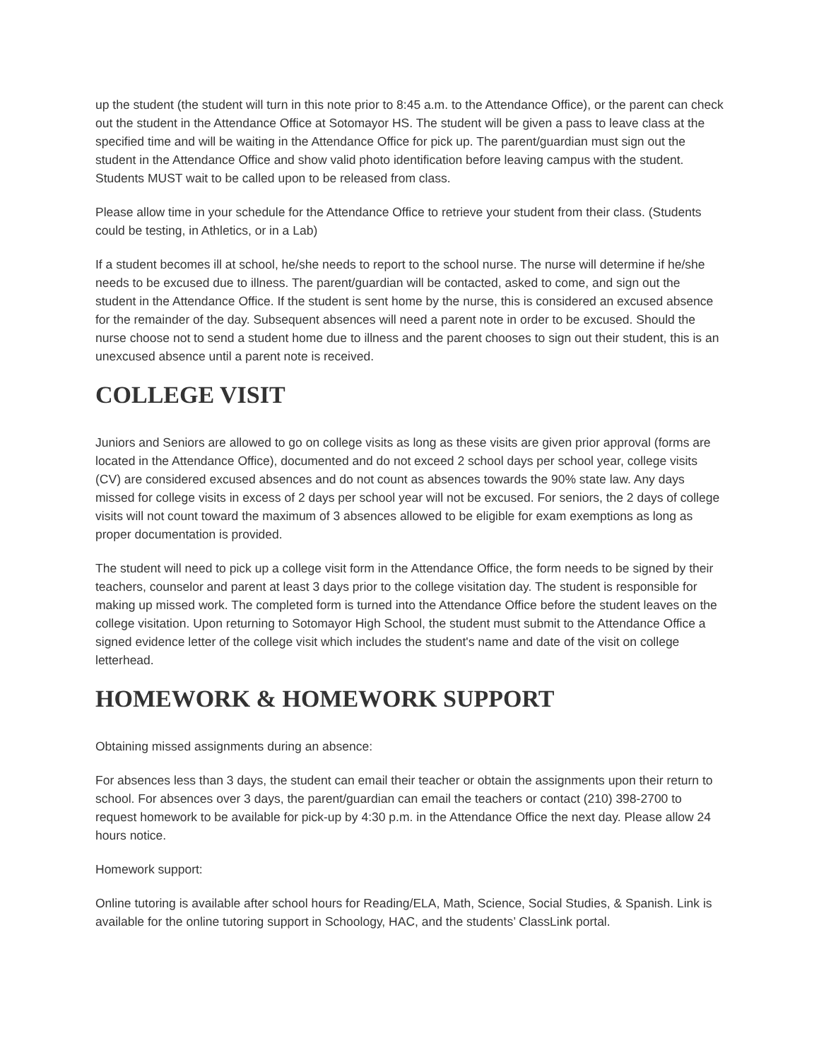up the student (the student will turn in this note prior to 8:45 a.m. to the Attendance Office), or the parent can check out the student in the Attendance Office at Sotomayor HS. The student will be given a pass to leave class at the specified time and will be waiting in the Attendance Office for pick up. The parent/guardian must sign out the student in the Attendance Office and show valid photo identification before leaving campus with the student. Students MUST wait to be called upon to be released from class.
Please allow time in your schedule for the Attendance Office to retrieve your student from their class. (Students could be testing, in Athletics, or in a Lab)
If a student becomes ill at school, he/she needs to report to the school nurse. The nurse will determine if he/she needs to be excused due to illness. The parent/guardian will be contacted, asked to come, and sign out the student in the Attendance Office. If the student is sent home by the nurse, this is considered an excused absence for the remainder of the day. Subsequent absences will need a parent note in order to be excused. Should the nurse choose not to send a student home due to illness and the parent chooses to sign out their student, this is an unexcused absence until a parent note is received.
COLLEGE VISIT
Juniors and Seniors are allowed to go on college visits as long as these visits are given prior approval (forms are located in the Attendance Office), documented and do not exceed 2 school days per school year, college visits (CV) are considered excused absences and do not count as absences towards the 90% state law. Any days missed for college visits in excess of 2 days per school year will not be excused. For seniors, the 2 days of college visits will not count toward the maximum of 3 absences allowed to be eligible for exam exemptions as long as proper documentation is provided.
The student will need to pick up a college visit form in the Attendance Office, the form needs to be signed by their teachers, counselor and parent at least 3 days prior to the college visitation day. The student is responsible for making up missed work. The completed form is turned into the Attendance Office before the student leaves on the college visitation. Upon returning to Sotomayor High School, the student must submit to the Attendance Office a signed evidence letter of the college visit which includes the student's name and date of the visit on college letterhead.
HOMEWORK & HOMEWORK SUPPORT
Obtaining missed assignments during an absence:
For absences less than 3 days, the student can email their teacher or obtain the assignments upon their return to school. For absences over 3 days, the parent/guardian can email the teachers or contact (210) 398-2700 to request homework to be available for pick-up by 4:30 p.m. in the Attendance Office the next day. Please allow 24 hours notice.
Homework support:
Online tutoring is available after school hours for Reading/ELA, Math, Science, Social Studies, & Spanish. Link is available for the online tutoring support in Schoology, HAC, and the students’ ClassLink portal.